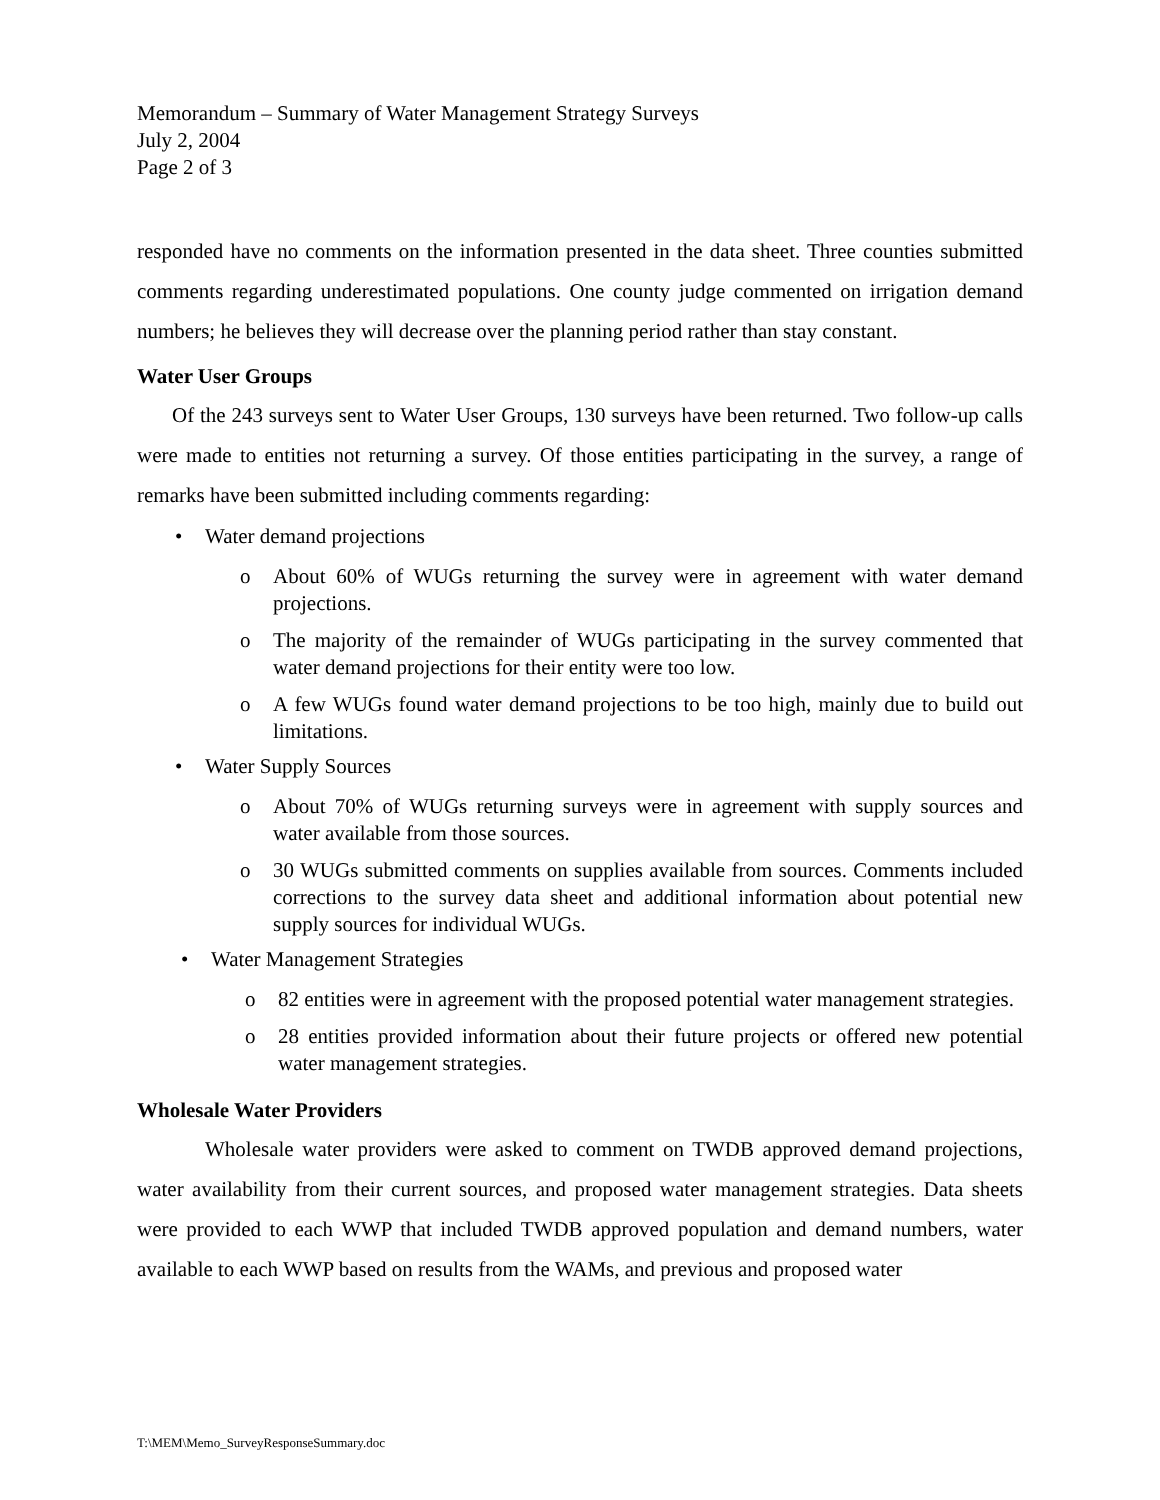Memorandum – Summary of Water Management Strategy Surveys
July 2, 2004
Page 2 of 3
responded have no comments on the information presented in the data sheet. Three counties submitted comments regarding underestimated populations. One county judge commented on irrigation demand numbers; he believes they will decrease over the planning period rather than stay constant.
Water User Groups
Of the 243 surveys sent to Water User Groups, 130 surveys have been returned. Two follow-up calls were made to entities not returning a survey. Of those entities participating in the survey, a range of remarks have been submitted including comments regarding:
• Water demand projections
o About 60% of WUGs returning the survey were in agreement with water demand projections.
o The majority of the remainder of WUGs participating in the survey commented that water demand projections for their entity were too low.
o A few WUGs found water demand projections to be too high, mainly due to build out limitations.
• Water Supply Sources
o About 70% of WUGs returning surveys were in agreement with supply sources and water available from those sources.
o 30 WUGs submitted comments on supplies available from sources. Comments included corrections to the survey data sheet and additional information about potential new supply sources for individual WUGs.
• Water Management Strategies
o 82 entities were in agreement with the proposed potential water management strategies.
o 28 entities provided information about their future projects or offered new potential water management strategies.
Wholesale Water Providers
Wholesale water providers were asked to comment on TWDB approved demand projections, water availability from their current sources, and proposed water management strategies. Data sheets were provided to each WWP that included TWDB approved population and demand numbers, water available to each WWP based on results from the WAMs, and previous and proposed water
T:\MEM\Memo_SurveyResponseSummary.doc